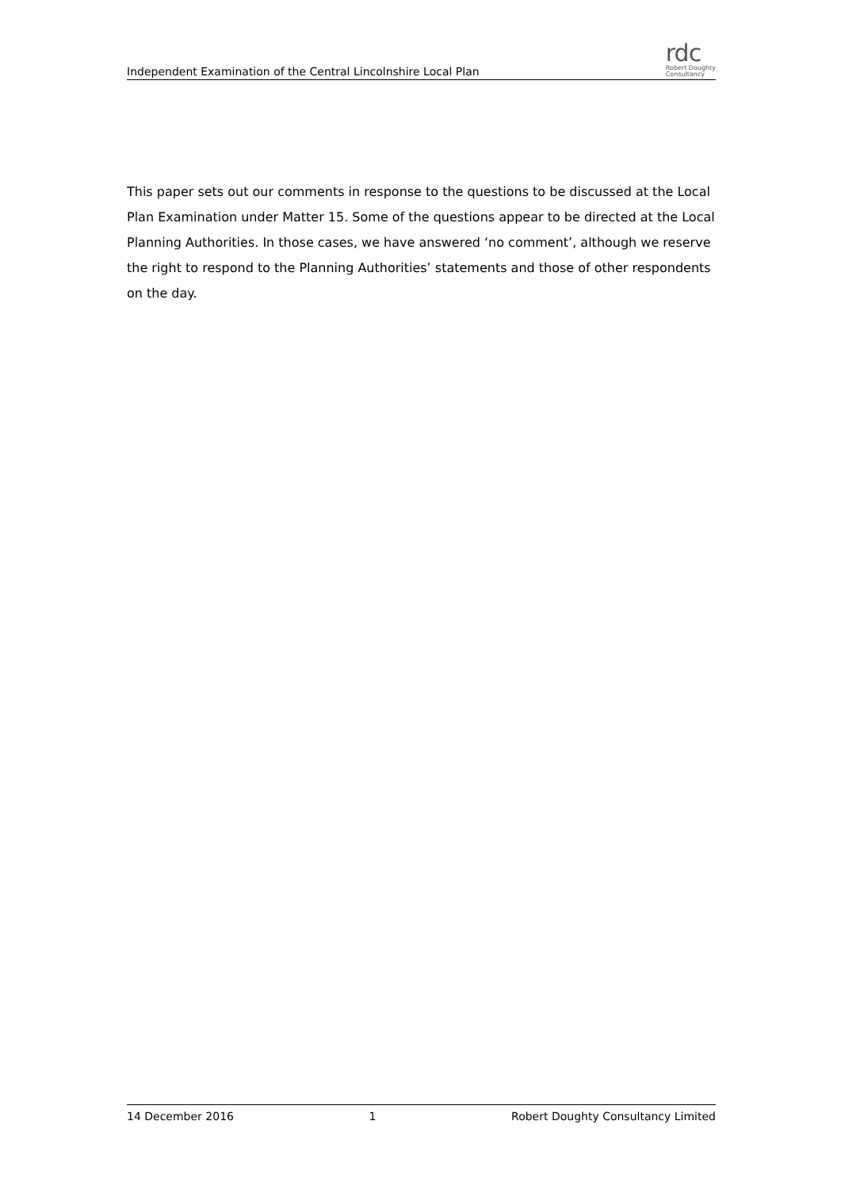Independent Examination of the Central Lincolnshire Local Plan
rdc
Robert Doughty
Consultancy
This paper sets out our comments in response to the questions to be discussed at the Local Plan Examination under Matter 15. Some of the questions appear to be directed at the Local Planning Authorities. In those cases, we have answered ‘no comment’, although we reserve the right to respond to the Planning Authorities’ statements and those of other respondents on the day.
14 December 2016 1 Robert Doughty Consultancy Limited